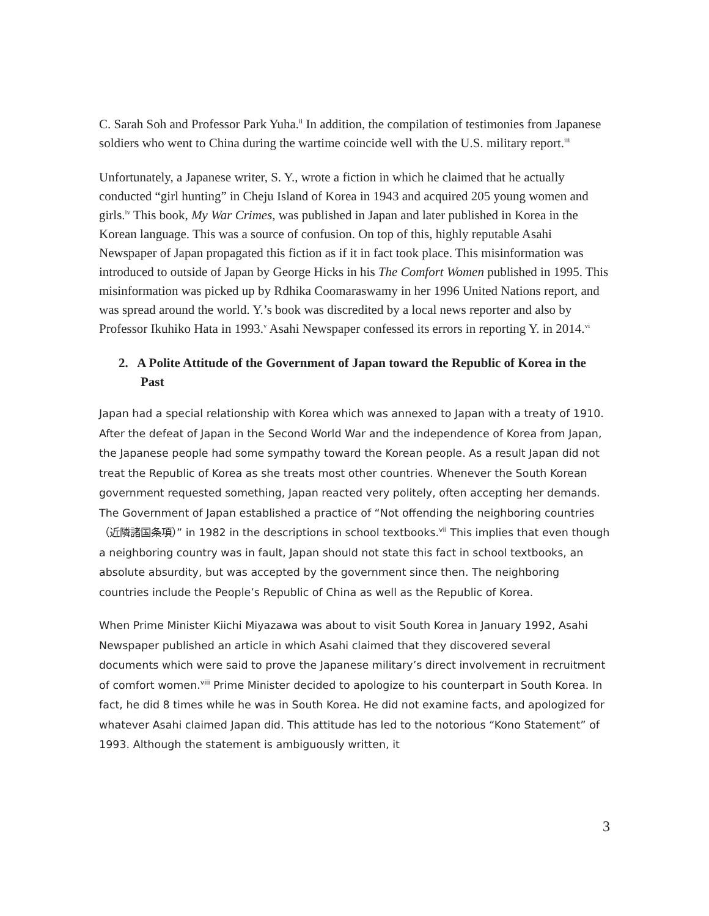C. Sarah Soh and Professor Park Yuha.<sup>ii</sup> In addition, the compilation of testimonies from Japanese soldiers who went to China during the wartime coincide well with the U.S. military report.<sup>iii</sup>
Unfortunately, a Japanese writer, S. Y., wrote a fiction in which he claimed that he actually conducted “girl hunting” in Cheju Island of Korea in 1943 and acquired 205 young women and girls.<sup>iv</sup> This book, My War Crimes, was published in Japan and later published in Korea in the Korean language. This was a source of confusion. On top of this, highly reputable Asahi Newspaper of Japan propagated this fiction as if it in fact took place. This misinformation was introduced to outside of Japan by George Hicks in his The Comfort Women published in 1995. This misinformation was picked up by Rdhika Coomaraswamy in her 1996 United Nations report, and was spread around the world. Y.’s book was discredited by a local news reporter and also by Professor Ikuhiko Hata in 1993.<sup>v</sup> Asahi Newspaper confessed its errors in reporting Y. in 2014.<sup>vi</sup>
2. A Polite Attitude of the Government of Japan toward the Republic of Korea in the Past
Japan had a special relationship with Korea which was annexed to Japan with a treaty of 1910. After the defeat of Japan in the Second World War and the independence of Korea from Japan, the Japanese people had some sympathy toward the Korean people. As a result Japan did not treat the Republic of Korea as she treats most other countries. Whenever the South Korean government requested something, Japan reacted very politely, often accepting her demands. The Government of Japan established a practice of “Not offending the neighboring countries （近隣諸国条項）” in 1982 in the descriptions in school textbooks.<sup>vii</sup> This implies that even though a neighboring country was in fault, Japan should not state this fact in school textbooks, an absolute absurdity, but was accepted by the government since then. The neighboring countries include the People’s Republic of China as well as the Republic of Korea.
When Prime Minister Kiichi Miyazawa was about to visit South Korea in January 1992, Asahi Newspaper published an article in which Asahi claimed that they discovered several documents which were said to prove the Japanese military’s direct involvement in recruitment of comfort women.<sup>viii</sup> Prime Minister decided to apologize to his counterpart in South Korea. In fact, he did 8 times while he was in South Korea. He did not examine facts, and apologized for whatever Asahi claimed Japan did. This attitude has led to the notorious “Kono Statement” of 1993. Although the statement is ambiguously written, it
3